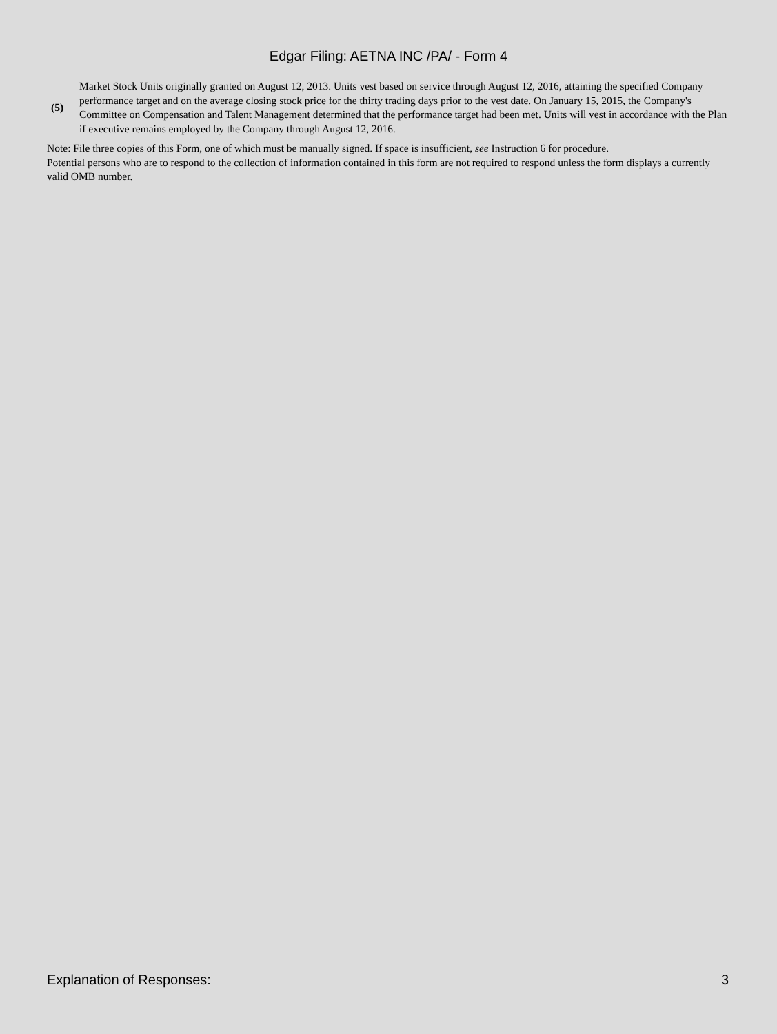Edgar Filing: AETNA INC /PA/ - Form 4
(5) Market Stock Units originally granted on August 12, 2013. Units vest based on service through August 12, 2016, attaining the specified Company performance target and on the average closing stock price for the thirty trading days prior to the vest date. On January 15, 2015, the Company's Committee on Compensation and Talent Management determined that the performance target had been met. Units will vest in accordance with the Plan if executive remains employed by the Company through August 12, 2016.
Note: File three copies of this Form, one of which must be manually signed. If space is insufficient, see Instruction 6 for procedure.
Potential persons who are to respond to the collection of information contained in this form are not required to respond unless the form displays a currently valid OMB number.
Explanation of Responses: 3